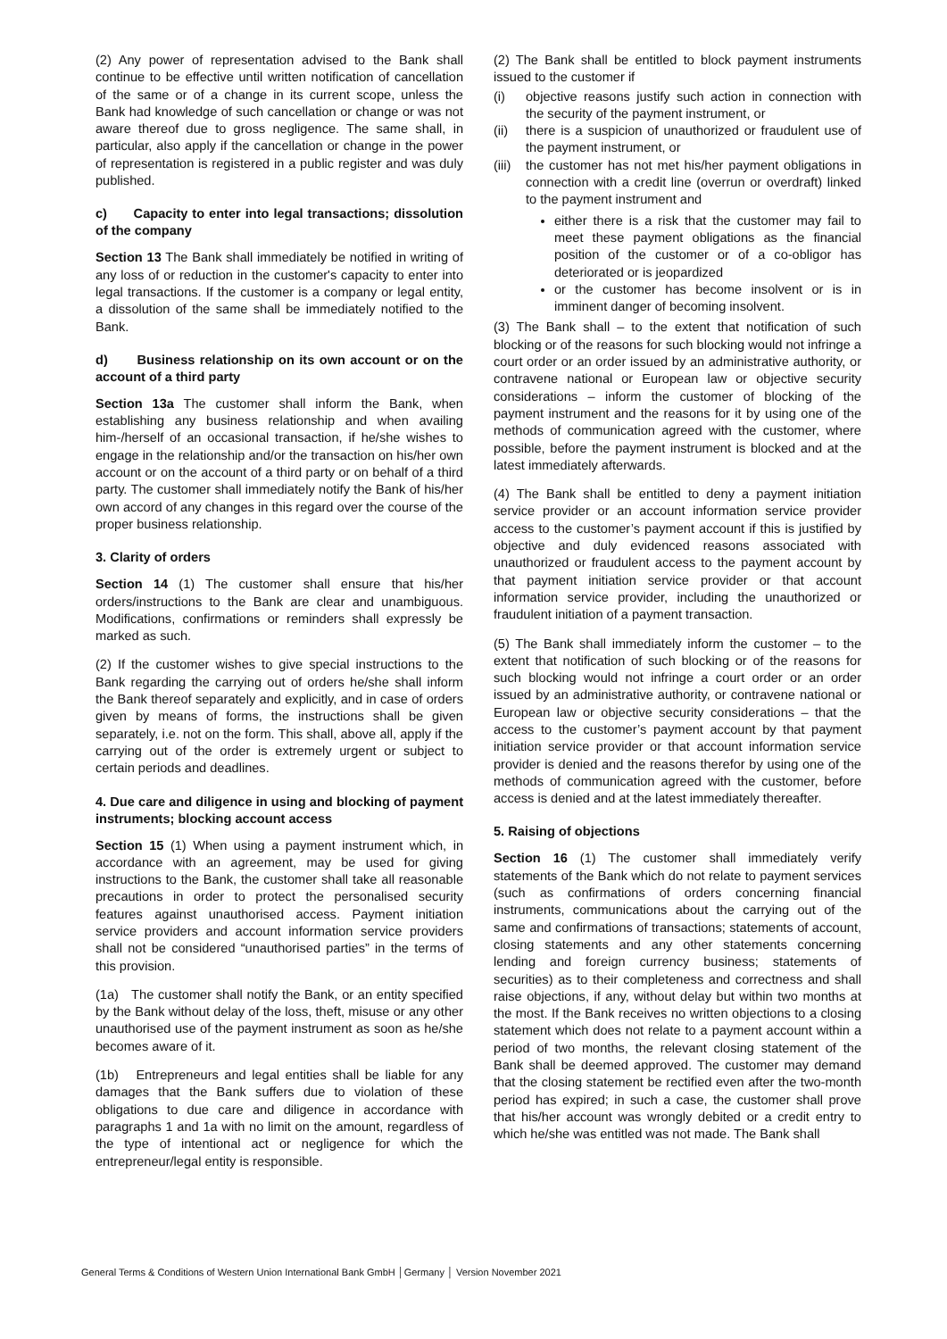(2) Any power of representation advised to the Bank shall continue to be effective until written notification of cancellation of the same or of a change in its current scope, unless the Bank had knowledge of such cancellation or change or was not aware thereof due to gross negligence. The same shall, in particular, also apply if the cancellation or change in the power of representation is registered in a public register and was duly published.
c) Capacity to enter into legal transactions; dissolution of the company
Section 13 The Bank shall immediately be notified in writing of any loss of or reduction in the customer's capacity to enter into legal transactions. If the customer is a company or legal entity, a dissolution of the same shall be immediately notified to the Bank.
d) Business relationship on its own account or on the account of a third party
Section 13a The customer shall inform the Bank, when establishing any business relationship and when availing him-/herself of an occasional transaction, if he/she wishes to engage in the relationship and/or the transaction on his/her own account or on the account of a third party or on behalf of a third party. The customer shall immediately notify the Bank of his/her own accord of any changes in this regard over the course of the proper business relationship.
3. Clarity of orders
Section 14 (1) The customer shall ensure that his/her orders/instructions to the Bank are clear and unambiguous. Modifications, confirmations or reminders shall expressly be marked as such.
(2) If the customer wishes to give special instructions to the Bank regarding the carrying out of orders he/she shall inform the Bank thereof separately and explicitly, and in case of orders given by means of forms, the instructions shall be given separately, i.e. not on the form. This shall, above all, apply if the carrying out of the order is extremely urgent or subject to certain periods and deadlines.
4. Due care and diligence in using and blocking of payment instruments; blocking account access
Section 15 (1) When using a payment instrument which, in accordance with an agreement, may be used for giving instructions to the Bank, the customer shall take all reasonable precautions in order to protect the personalised security features against unauthorised access. Payment initiation service providers and account information service providers shall not be considered “unauthorised parties” in the terms of this provision.
(1a) The customer shall notify the Bank, or an entity specified by the Bank without delay of the loss, theft, misuse or any other unauthorised use of the payment instrument as soon as he/she becomes aware of it.
(1b) Entrepreneurs and legal entities shall be liable for any damages that the Bank suffers due to violation of these obligations to due care and diligence in accordance with paragraphs 1 and 1a with no limit on the amount, regardless of the type of intentional act or negligence for which the entrepreneur/legal entity is responsible.
(2) The Bank shall be entitled to block payment instruments issued to the customer if
(i) objective reasons justify such action in connection with the security of the payment instrument, or
(ii) there is a suspicion of unauthorized or fraudulent use of the payment instrument, or
(iii) the customer has not met his/her payment obligations in connection with a credit line (overrun or overdraft) linked to the payment instrument and
either there is a risk that the customer may fail to meet these payment obligations as the financial position of the customer or of a co-obligor has deteriorated or is jeopardized
or the customer has become insolvent or is in imminent danger of becoming insolvent.
(3) The Bank shall – to the extent that notification of such blocking or of the reasons for such blocking would not infringe a court order or an order issued by an administrative authority, or contravene national or European law or objective security considerations – inform the customer of blocking of the payment instrument and the reasons for it by using one of the methods of communication agreed with the customer, where possible, before the payment instrument is blocked and at the latest immediately afterwards.
(4) The Bank shall be entitled to deny a payment initiation service provider or an account information service provider access to the customer’s payment account if this is justified by objective and duly evidenced reasons associated with unauthorized or fraudulent access to the payment account by that payment initiation service provider or that account information service provider, including the unauthorized or fraudulent initiation of a payment transaction.
(5) The Bank shall immediately inform the customer – to the extent that notification of such blocking or of the reasons for such blocking would not infringe a court order or an order issued by an administrative authority, or contravene national or European law or objective security considerations – that the access to the customer’s payment account by that payment initiation service provider or that account information service provider is denied and the reasons therefor by using one of the methods of communication agreed with the customer, before access is denied and at the latest immediately thereafter.
5. Raising of objections
Section 16 (1) The customer shall immediately verify statements of the Bank which do not relate to payment services (such as confirmations of orders concerning financial instruments, communications about the carrying out of the same and confirmations of transactions; statements of account, closing statements and any other statements concerning lending and foreign currency business; statements of securities) as to their completeness and correctness and shall raise objections, if any, without delay but within two months at the most. If the Bank receives no written objections to a closing statement which does not relate to a payment account within a period of two months, the relevant closing statement of the Bank shall be deemed approved. The customer may demand that the closing statement be rectified even after the two-month period has expired; in such a case, the customer shall prove that his/her account was wrongly debited or a credit entry to which he/she was entitled was not made. The Bank shall
General Terms & Conditions of Western Union International Bank GmbH │Germany │ Version November 2021